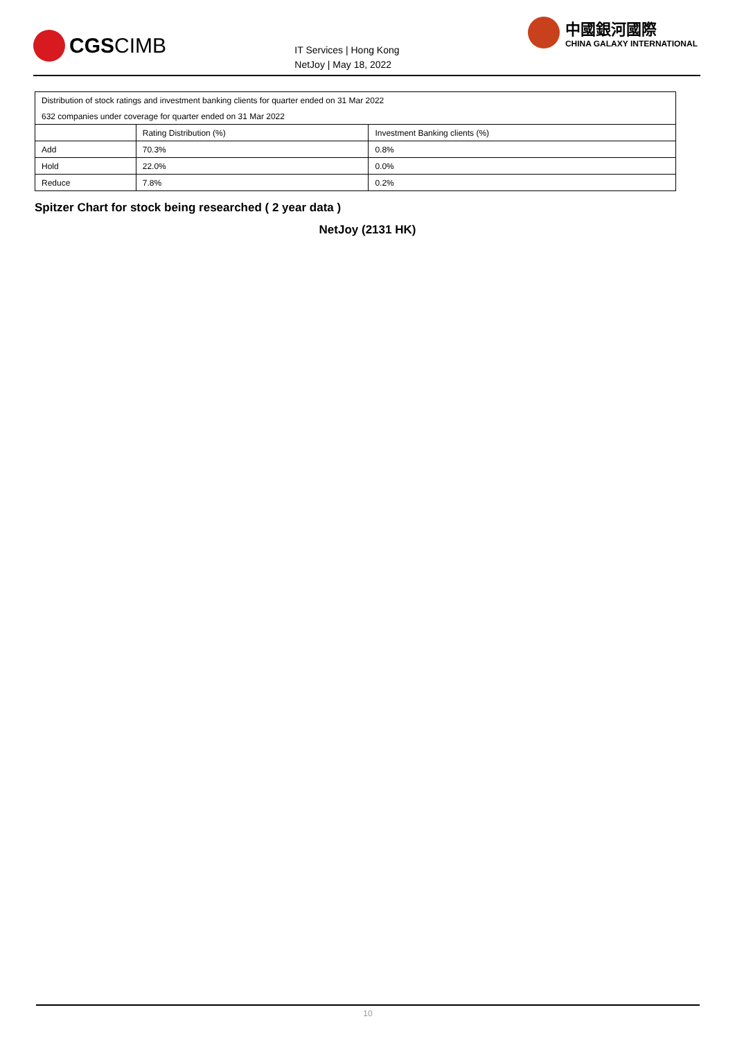CGSCIMB
IT Services | Hong Kong
NetJoy | May 18, 2022
中國銀河國際
CHINA GALAXY INTERNATIONAL
| Distribution of stock ratings and investment banking clients for quarter ended on 31 Mar 2022 | | |
| 632 companies under coverage for quarter ended on 31 Mar 2022 | | |
| | Rating Distribution (%) | Investment Banking clients (%) |
| Add | 70.3% | 0.8% |
| Hold | 22.0% | 0.0% |
| Reduce | 7.8% | 0.2% |
Spitzer Chart for stock being researched ( 2 year data )
NetJoy (2131 HK)
10